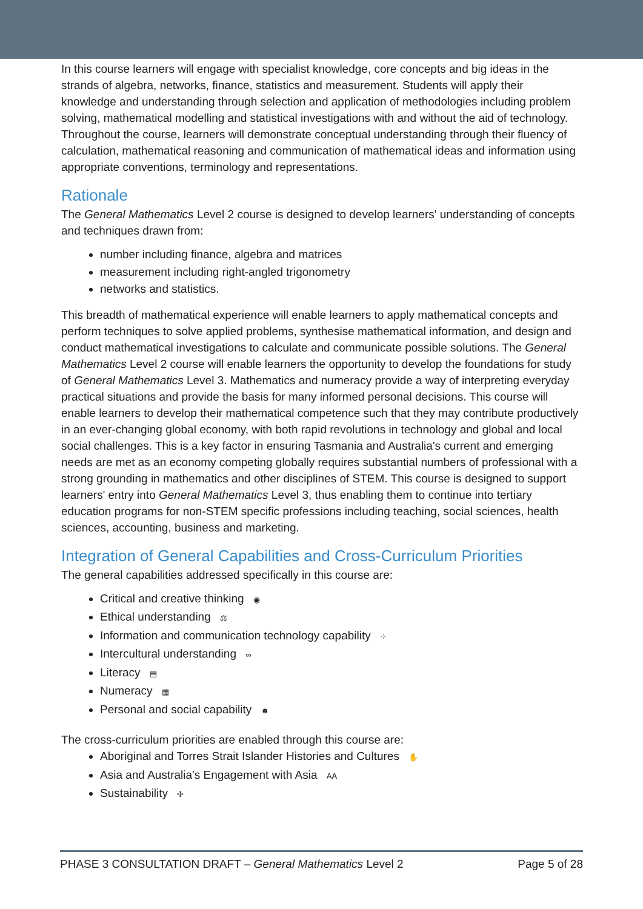In this course learners will engage with specialist knowledge, core concepts and big ideas in the strands of algebra, networks, finance, statistics and measurement. Students will apply their knowledge and understanding through selection and application of methodologies including problem solving, mathematical modelling and statistical investigations with and without the aid of technology. Throughout the course, learners will demonstrate conceptual understanding through their fluency of calculation, mathematical reasoning and communication of mathematical ideas and information using appropriate conventions, terminology and representations.
Rationale
The General Mathematics Level 2 course is designed to develop learners' understanding of concepts and techniques drawn from:
number including finance, algebra and matrices
measurement including right-angled trigonometry
networks and statistics.
This breadth of mathematical experience will enable learners to apply mathematical concepts and perform techniques to solve applied problems, synthesise mathematical information, and design and conduct mathematical investigations to calculate and communicate possible solutions. The General Mathematics Level 2 course will enable learners the opportunity to develop the foundations for study of General Mathematics Level 3. Mathematics and numeracy provide a way of interpreting everyday practical situations and provide the basis for many informed personal decisions. This course will enable learners to develop their mathematical competence such that they may contribute productively in an ever-changing global economy, with both rapid revolutions in technology and global and local social challenges. This is a key factor in ensuring Tasmania and Australia's current and emerging needs are met as an economy competing globally requires substantial numbers of professional with a strong grounding in mathematics and other disciplines of STEM. This course is designed to support learners' entry into General Mathematics Level 3, thus enabling them to continue into tertiary education programs for non-STEM specific professions including teaching, social sciences, health sciences, accounting, business and marketing.
Integration of General Capabilities and Cross-Curriculum Priorities
The general capabilities addressed specifically in this course are:
Critical and creative thinking ◉
Ethical understanding ⚖
Information and communication technology capability ⁘
Intercultural understanding ∞
Literacy ▤
Numeracy ▦
Personal and social capability ☻
The cross-curriculum priorities are enabled through this course are:
Aboriginal and Torres Strait Islander Histories and Cultures ✋
Asia and Australia's Engagement with Asia AA
Sustainability ✢
PHASE 3 CONSULTATION DRAFT – General Mathematics Level 2 Page 5 of 28